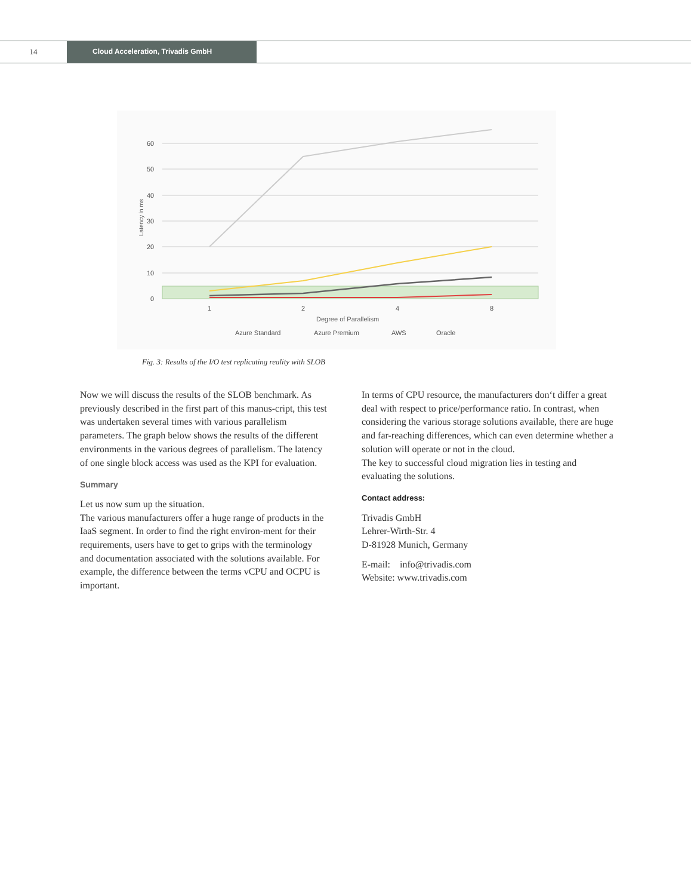14 Cloud Acceleration, Trivadis GmbH
60
50
40
30
20
10
0
Latency in ms
1
2
4
8
Degree of Parallelism
Azure Standard
Azure Premium
AWS
Oracle
Fig. 3: Results of the I/O test replicating reality with SLOB
Now we will discuss the results of the SLOB benchmark. As previously described in the first part of this manus-cript, this test was undertaken several times with various parallelism parameters. The graph below shows the results of the different environments in the various degrees of parallelism. The latency of one single block access was used as the KPI for evaluation.
Summary
Let us now sum up the situation.
The various manufacturers offer a huge range of products in the IaaS segment. In order to find the right environ-ment for their requirements, users have to get to grips with the terminology and documentation associated with the solutions available. For example, the difference between the terms vCPU and OCPU is important.
In terms of CPU resource, the manufacturers don‘t differ a great deal with respect to price/performance ratio. In contrast, when considering the various storage solutions available, there are huge and far-reaching differences, which can even determine whether a solution will operate or not in the cloud.
The key to successful cloud migration lies in testing and evaluating the solutions.
Contact address:
Trivadis GmbH
Lehrer-Wirth-Str. 4
D-81928 Munich, Germany
E-mail: info@trivadis.com
Website: www.trivadis.com